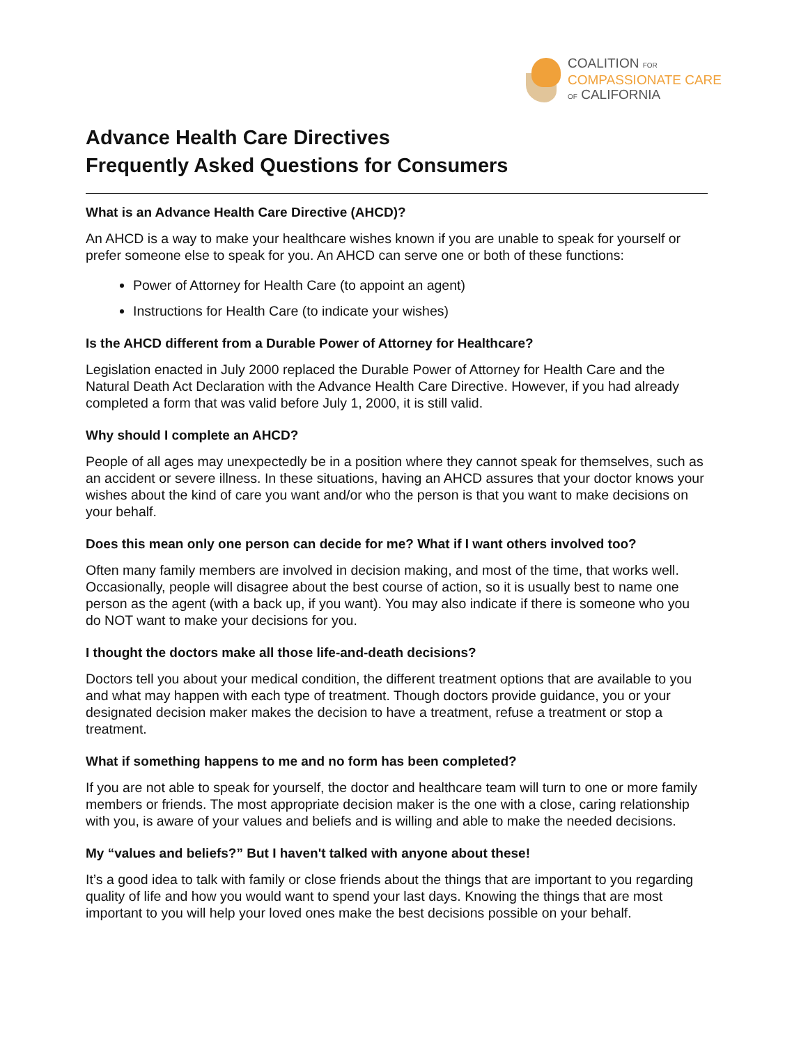COALITION FOR
COMPASSIONATE CARE
OF CALIFORNIA
Advance Health Care Directives
Frequently Asked Questions for Consumers
What is an Advance Health Care Directive (AHCD)?
An AHCD is a way to make your healthcare wishes known if you are unable to speak for yourself or prefer someone else to speak for you. An AHCD can serve one or both of these functions:
Power of Attorney for Health Care (to appoint an agent)
Instructions for Health Care (to indicate your wishes)
Is the AHCD different from a Durable Power of Attorney for Healthcare?
Legislation enacted in July 2000 replaced the Durable Power of Attorney for Health Care and the Natural Death Act Declaration with the Advance Health Care Directive. However, if you had already completed a form that was valid before July 1, 2000, it is still valid.
Why should I complete an AHCD?
People of all ages may unexpectedly be in a position where they cannot speak for themselves, such as an accident or severe illness. In these situations, having an AHCD assures that your doctor knows your wishes about the kind of care you want and/or who the person is that you want to make decisions on your behalf.
Does this mean only one person can decide for me? What if I want others involved too?
Often many family members are involved in decision making, and most of the time, that works well. Occasionally, people will disagree about the best course of action, so it is usually best to name one person as the agent (with a back up, if you want). You may also indicate if there is someone who you do NOT want to make your decisions for you.
I thought the doctors make all those life-and-death decisions?
Doctors tell you about your medical condition, the different treatment options that are available to you and what may happen with each type of treatment. Though doctors provide guidance, you or your designated decision maker makes the decision to have a treatment, refuse a treatment or stop a treatment.
What if something happens to me and no form has been completed?
If you are not able to speak for yourself, the doctor and healthcare team will turn to one or more family members or friends. The most appropriate decision maker is the one with a close, caring relationship with you, is aware of your values and beliefs and is willing and able to make the needed decisions.
My “values and beliefs?” But I haven't talked with anyone about these!
It’s a good idea to talk with family or close friends about the things that are important to you regarding quality of life and how you would want to spend your last days. Knowing the things that are most important to you will help your loved ones make the best decisions possible on your behalf.